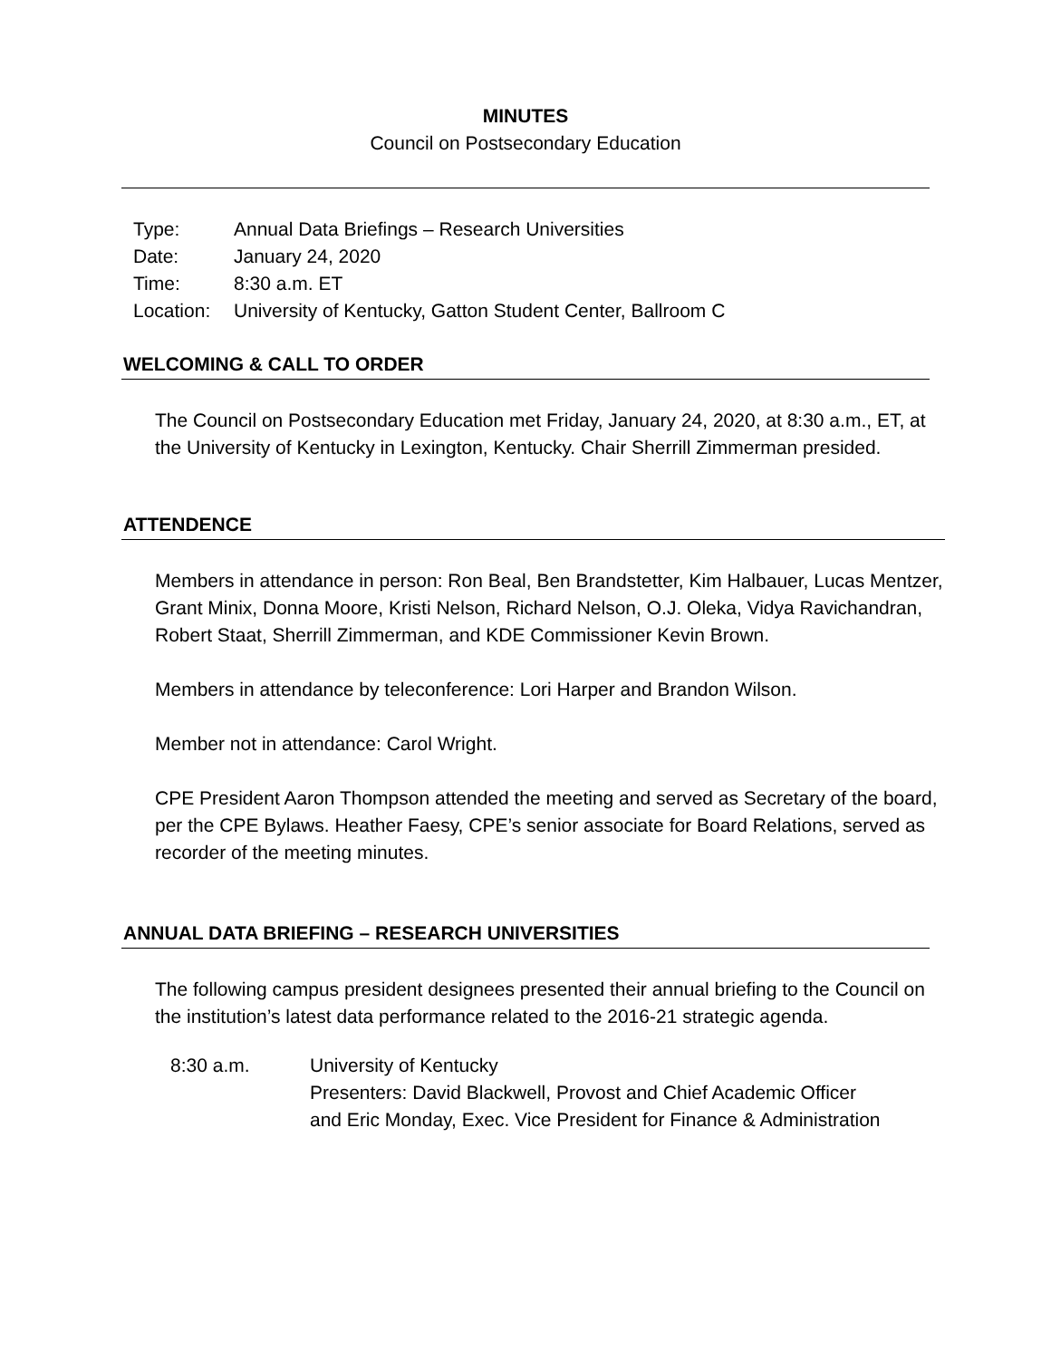MINUTES
Council on Postsecondary Education
| Type: | Annual Data Briefings – Research Universities |
| Date: | January 24, 2020 |
| Time: | 8:30 a.m. ET |
| Location: | University of Kentucky, Gatton Student Center, Ballroom C |
WELCOMING & CALL TO ORDER
The Council on Postsecondary Education met Friday, January 24, 2020, at 8:30 a.m., ET, at the University of Kentucky in Lexington, Kentucky. Chair Sherrill Zimmerman presided.
ATTENDENCE
Members in attendance in person: Ron Beal, Ben Brandstetter, Kim Halbauer, Lucas Mentzer, Grant Minix, Donna Moore, Kristi Nelson, Richard Nelson, O.J. Oleka, Vidya Ravichandran, Robert Staat, Sherrill Zimmerman, and KDE Commissioner Kevin Brown.
Members in attendance by teleconference: Lori Harper and Brandon Wilson.
Member not in attendance: Carol Wright.
CPE President Aaron Thompson attended the meeting and served as Secretary of the board, per the CPE Bylaws. Heather Faesy, CPE’s senior associate for Board Relations, served as recorder of the meeting minutes.
ANNUAL DATA BRIEFING – RESEARCH UNIVERSITIES
The following campus president designees presented their annual briefing to the Council on the institution’s latest data performance related to the 2016-21 strategic agenda.
| 8:30 a.m. | University of Kentucky Presenters: David Blackwell, Provost and Chief Academic Officer and Eric Monday, Exec. Vice President for Finance & Administration |